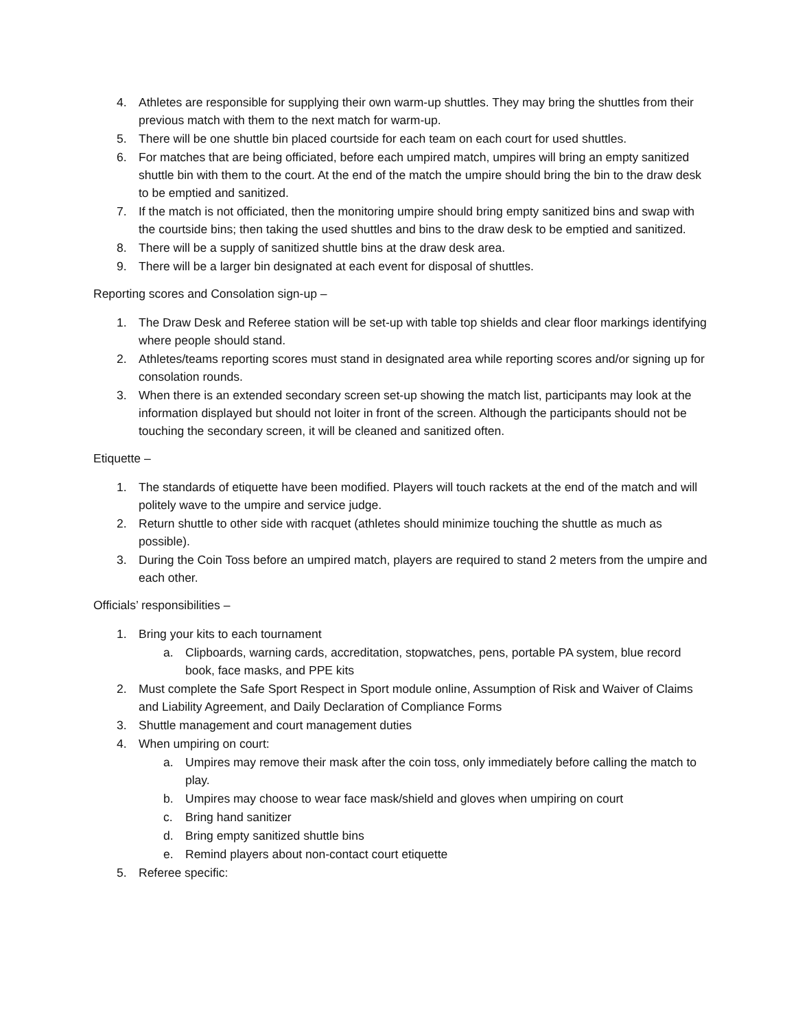4. Athletes are responsible for supplying their own warm-up shuttles. They may bring the shuttles from their previous match with them to the next match for warm-up.
5. There will be one shuttle bin placed courtside for each team on each court for used shuttles.
6. For matches that are being officiated, before each umpired match, umpires will bring an empty sanitized shuttle bin with them to the court. At the end of the match the umpire should bring the bin to the draw desk to be emptied and sanitized.
7. If the match is not officiated, then the monitoring umpire should bring empty sanitized bins and swap with the courtside bins; then taking the used shuttles and bins to the draw desk to be emptied and sanitized.
8. There will be a supply of sanitized shuttle bins at the draw desk area.
9. There will be a larger bin designated at each event for disposal of shuttles.
Reporting scores and Consolation sign-up –
1. The Draw Desk and Referee station will be set-up with table top shields and clear floor markings identifying where people should stand.
2. Athletes/teams reporting scores must stand in designated area while reporting scores and/or signing up for consolation rounds.
3. When there is an extended secondary screen set-up showing the match list, participants may look at the information displayed but should not loiter in front of the screen. Although the participants should not be touching the secondary screen, it will be cleaned and sanitized often.
Etiquette –
1. The standards of etiquette have been modified. Players will touch rackets at the end of the match and will politely wave to the umpire and service judge.
2. Return shuttle to other side with racquet (athletes should minimize touching the shuttle as much as possible).
3. During the Coin Toss before an umpired match, players are required to stand 2 meters from the umpire and each other.
Officials’ responsibilities –
1. Bring your kits to each tournament
a. Clipboards, warning cards, accreditation, stopwatches, pens, portable PA system, blue record book, face masks, and PPE kits
2. Must complete the Safe Sport Respect in Sport module online, Assumption of Risk and Waiver of Claims and Liability Agreement, and Daily Declaration of Compliance Forms
3. Shuttle management and court management duties
4. When umpiring on court:
a. Umpires may remove their mask after the coin toss, only immediately before calling the match to play.
b. Umpires may choose to wear face mask/shield and gloves when umpiring on court
c. Bring hand sanitizer
d. Bring empty sanitized shuttle bins
e. Remind players about non-contact court etiquette
5. Referee specific: